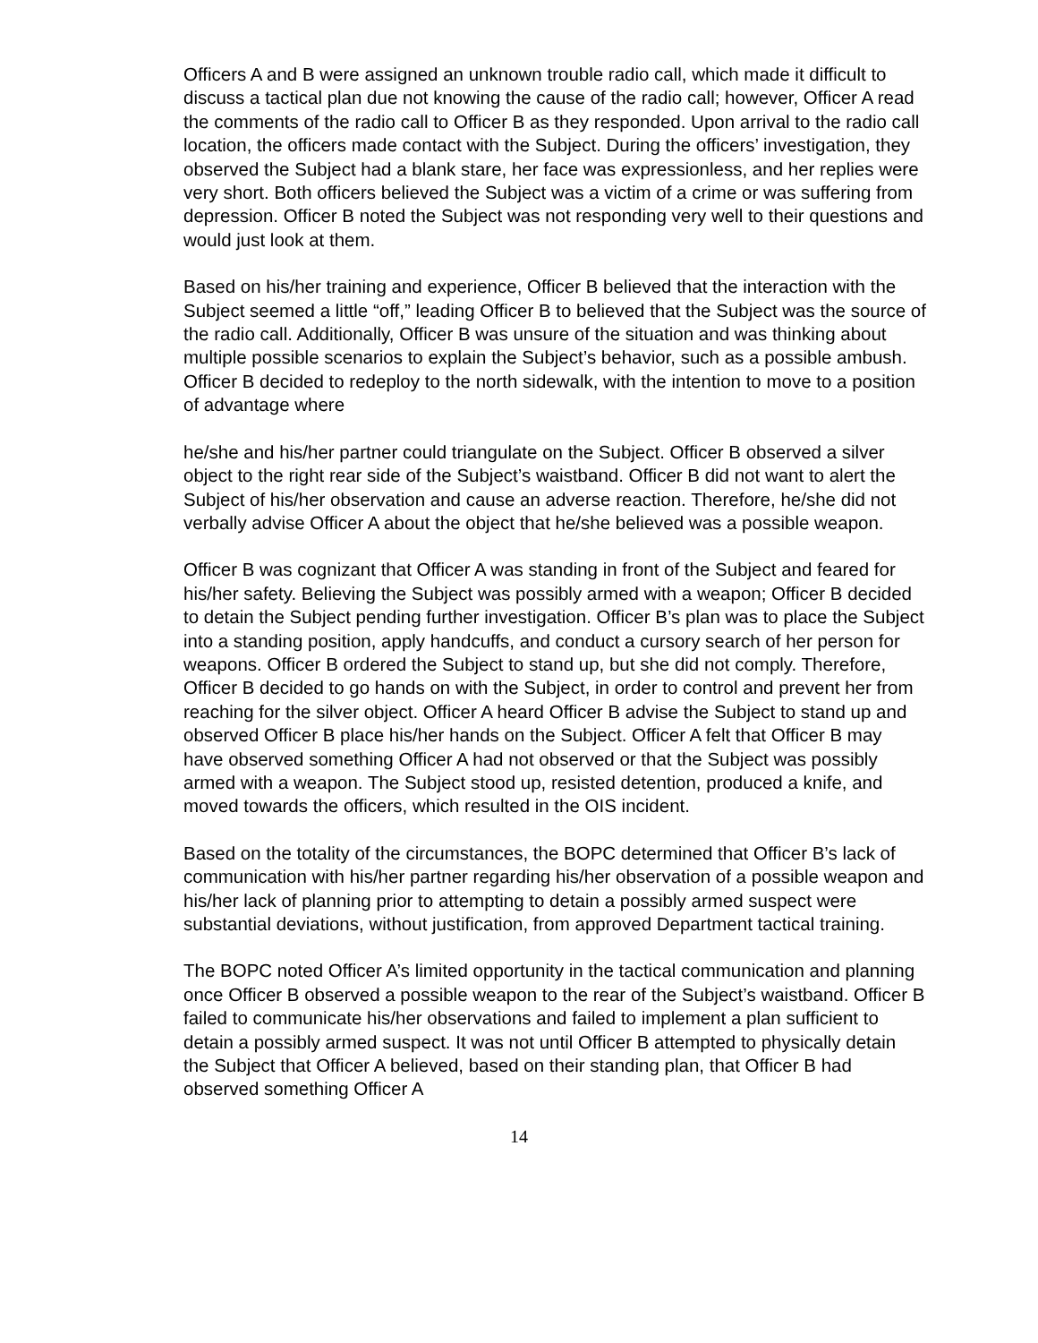Officers A and B were assigned an unknown trouble radio call, which made it difficult to discuss a tactical plan due not knowing the cause of the radio call; however, Officer A read the comments of the radio call to Officer B as they responded. Upon arrival to the radio call location, the officers made contact with the Subject. During the officers’ investigation, they observed the Subject had a blank stare, her face was expressionless, and her replies were very short. Both officers believed the Subject was a victim of a crime or was suffering from depression. Officer B noted the Subject was not responding very well to their questions and would just look at them.
Based on his/her training and experience, Officer B believed that the interaction with the Subject seemed a little “off,” leading Officer B to believed that the Subject was the source of the radio call. Additionally, Officer B was unsure of the situation and was thinking about multiple possible scenarios to explain the Subject’s behavior, such as a possible ambush. Officer B decided to redeploy to the north sidewalk, with the intention to move to a position of advantage where
he/she and his/her partner could triangulate on the Subject. Officer B observed a silver object to the right rear side of the Subject’s waistband. Officer B did not want to alert the Subject of his/her observation and cause an adverse reaction. Therefore, he/she did not verbally advise Officer A about the object that he/she believed was a possible weapon.
Officer B was cognizant that Officer A was standing in front of the Subject and feared for his/her safety. Believing the Subject was possibly armed with a weapon; Officer B decided to detain the Subject pending further investigation. Officer B’s plan was to place the Subject into a standing position, apply handcuffs, and conduct a cursory search of her person for weapons. Officer B ordered the Subject to stand up, but she did not comply. Therefore, Officer B decided to go hands on with the Subject, in order to control and prevent her from reaching for the silver object. Officer A heard Officer B advise the Subject to stand up and observed Officer B place his/her hands on the Subject. Officer A felt that Officer B may have observed something Officer A had not observed or that the Subject was possibly armed with a weapon. The Subject stood up, resisted detention, produced a knife, and moved towards the officers, which resulted in the OIS incident.
Based on the totality of the circumstances, the BOPC determined that Officer B’s lack of communication with his/her partner regarding his/her observation of a possible weapon and his/her lack of planning prior to attempting to detain a possibly armed suspect were substantial deviations, without justification, from approved Department tactical training.
The BOPC noted Officer A’s limited opportunity in the tactical communication and planning once Officer B observed a possible weapon to the rear of the Subject’s waistband. Officer B failed to communicate his/her observations and failed to implement a plan sufficient to detain a possibly armed suspect. It was not until Officer B attempted to physically detain the Subject that Officer A believed, based on their standing plan, that Officer B had observed something Officer A
14